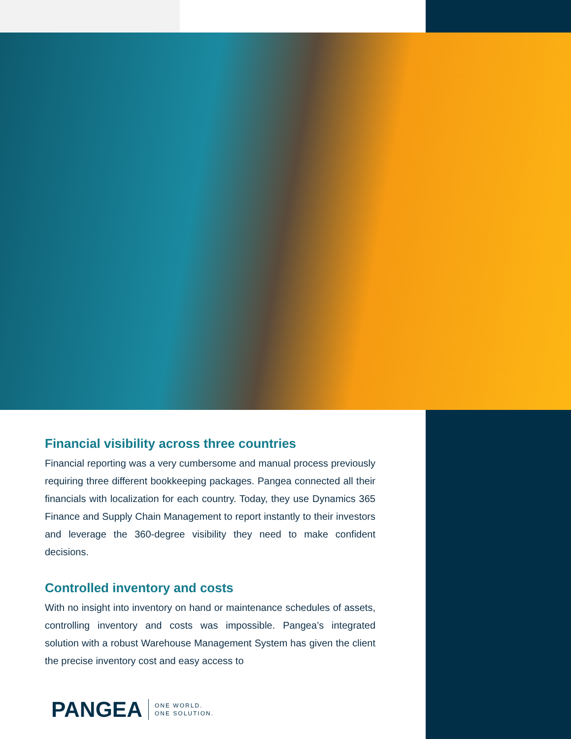Financial visibility across three countries
Financial reporting was a very cumbersome and manual process previously requiring three different bookkeeping packages. Pangea connected all their financials with localization for each country. Today, they use Dynamics 365 Finance and Supply Chain Management to report instantly to their investors and leverage the 360-degree visibility they need to make confident decisions.
Controlled inventory and costs
With no insight into inventory on hand or maintenance schedules of assets, controlling inventory and costs was impossible. Pangea’s integrated solution with a robust Warehouse Management System has given the client the precise inventory cost and easy access to
PANGEA ONE WORLD.
ONE SOLUTION.